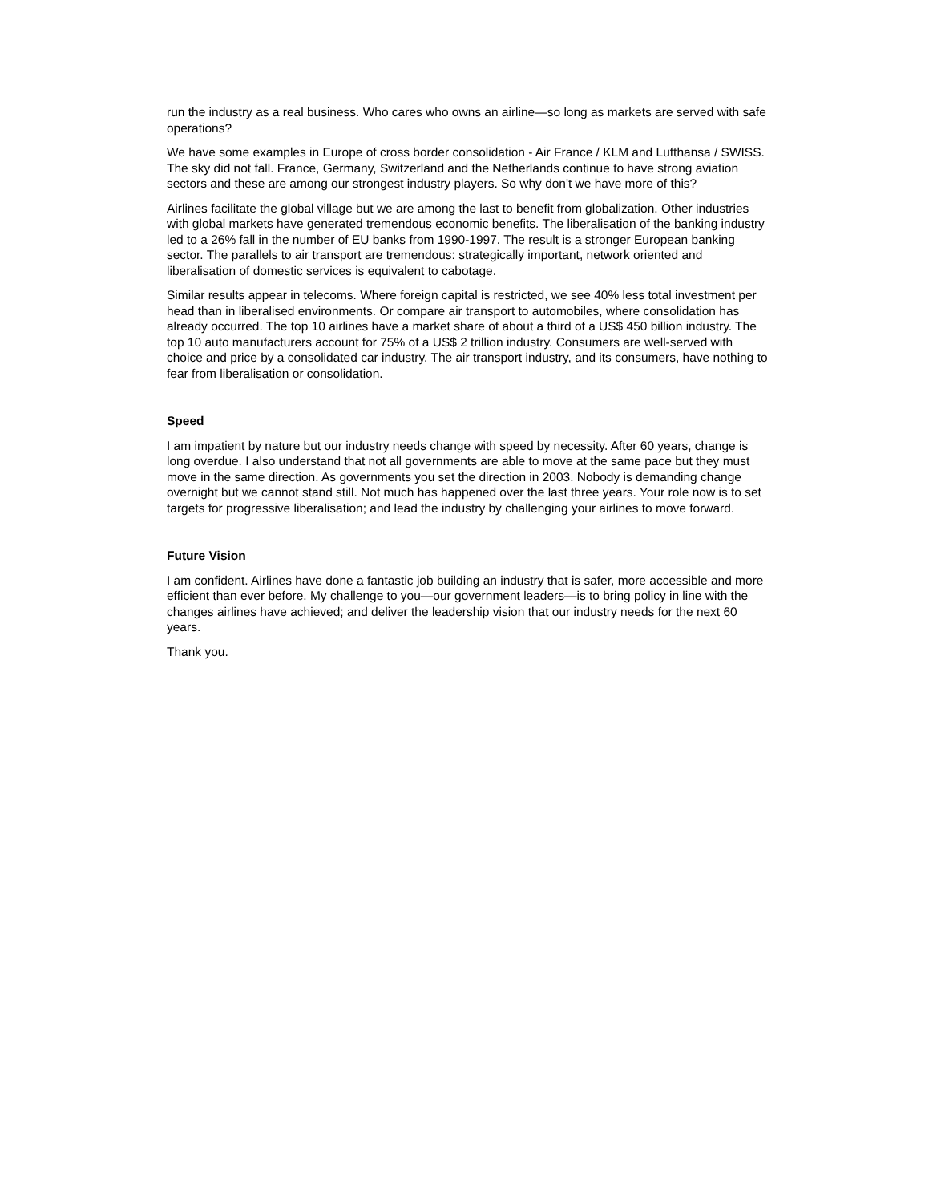run the industry as a real business. Who cares who owns an airline—so long as markets are served with safe operations?
We have some examples in Europe of cross border consolidation - Air France / KLM and Lufthansa / SWISS. The sky did not fall. France, Germany, Switzerland and the Netherlands continue to have strong aviation sectors and these are among our strongest industry players. So why don't we have more of this?
Airlines facilitate the global village but we are among the last to benefit from globalization. Other industries with global markets have generated tremendous economic benefits. The liberalisation of the banking industry led to a 26% fall in the number of EU banks from 1990-1997. The result is a stronger European banking sector. The parallels to air transport are tremendous: strategically important, network oriented and liberalisation of domestic services is equivalent to cabotage.
Similar results appear in telecoms. Where foreign capital is restricted, we see 40% less total investment per head than in liberalised environments. Or compare air transport to automobiles, where consolidation has already occurred. The top 10 airlines have a market share of about a third of a US$ 450 billion industry. The top 10 auto manufacturers account for 75% of a US$ 2 trillion industry. Consumers are well-served with choice and price by a consolidated car industry. The air transport industry, and its consumers, have nothing to fear from liberalisation or consolidation.
Speed
I am impatient by nature but our industry needs change with speed by necessity. After 60 years, change is long overdue. I also understand that not all governments are able to move at the same pace but they must move in the same direction. As governments you set the direction in 2003. Nobody is demanding change overnight but we cannot stand still. Not much has happened over the last three years. Your role now is to set targets for progressive liberalisation; and lead the industry by challenging your airlines to move forward.
Future Vision
I am confident. Airlines have done a fantastic job building an industry that is safer, more accessible and more efficient than ever before. My challenge to you—our government leaders—is to bring policy in line with the changes airlines have achieved; and deliver the leadership vision that our industry needs for the next 60 years.
Thank you.